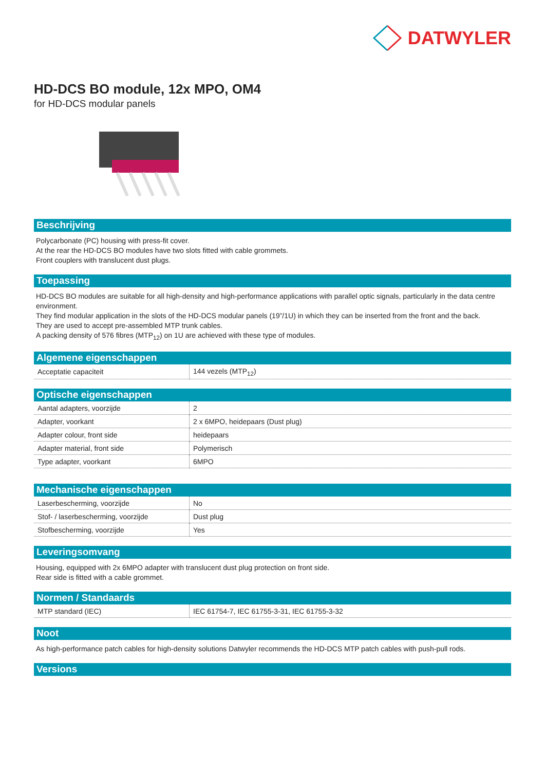DATWYLER
HD-DCS BO module, 12x MPO, OM4
for HD-DCS modular panels
Beschrijving
Polycarbonate (PC) housing with press-fit cover.
At the rear the HD-DCS BO modules have two slots fitted with cable grommets.
Front couplers with translucent dust plugs.
Toepassing
HD-DCS BO modules are suitable for all high-density and high-performance applications with parallel optic signals, particularly in the data centre environment.
They find modular application in the slots of the HD-DCS modular panels (19”/1U) in which they can be inserted from the front and the back.
They are used to accept pre-assembled MTP trunk cables.
A packing density of 576 fibres (MTP<sub>12</sub>) on 1U are achieved with these type of modules.
Algemene eigenschappen
| Acceptatie capaciteit | 144 vezels (MTP<sub>12</sub>) |
Optische eigenschappen
| Aantal adapters, voorzijde | 2 |
| Adapter, voorkant | 2 x 6MPO, heidepaars (Dust plug) |
| Adapter colour, front side | heidepaars |
| Adapter material, front side | Polymerisch |
| Type adapter, voorkant | 6MPO |
Mechanische eigenschappen
| Laserbescherming, voorzijde | No |
| Stof- / laserbescherming, voorzijde | Dust plug |
| Stofbescherming, voorzijde | Yes |
Leveringsomvang
Housing, equipped with 2x 6MPO adapter with translucent dust plug protection on front side.
Rear side is fitted with a cable grommet.
Normen / Standaards
| MTP standard (IEC) | IEC 61754-7, IEC 61755-3-31, IEC 61755-3-32 |
Noot
As high-performance patch cables for high-density solutions Datwyler recommends the HD-DCS MTP patch cables with push-pull rods.
Versions